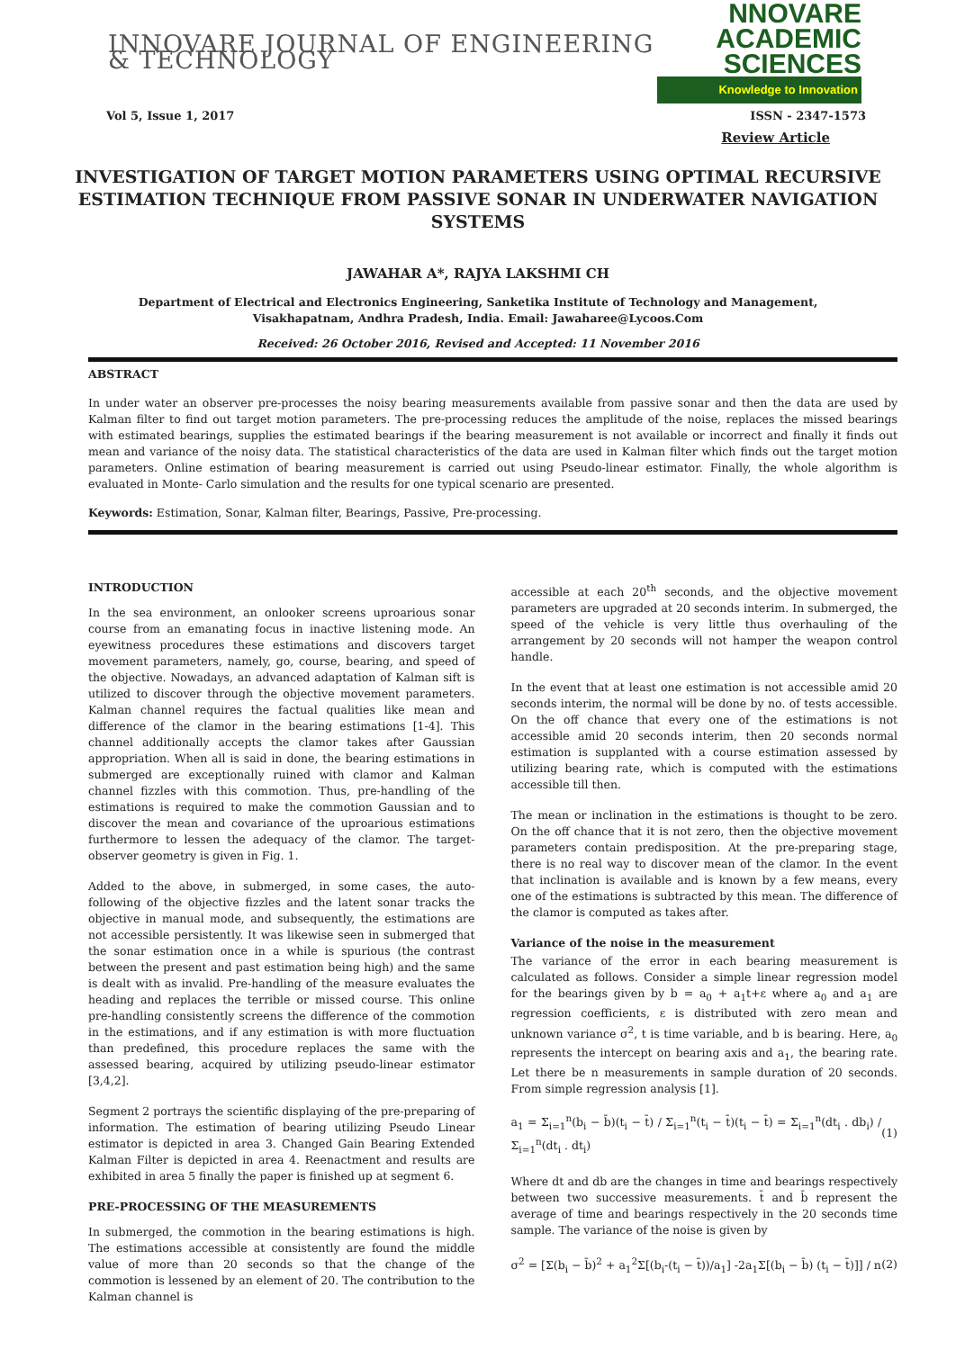INNOVARE JOURNAL OF ENGINEERING & TECHNOLOGY
NNOVARE
ACADEMIC SCIENCES
Knowledge to Innovation
Vol 5, Issue 1, 2017 ISSN - 2347-1573
Review Article
INVESTIGATION OF TARGET MOTION PARAMETERS USING OPTIMAL RECURSIVE ESTIMATION TECHNIQUE FROM PASSIVE SONAR IN UNDERWATER NAVIGATION SYSTEMS
JAWAHAR A*, RAJYA LAKSHMI CH
Department of Electrical and Electronics Engineering, Sanketika Institute of Technology and Management, Visakhapatnam, Andhra Pradesh, India. Email: Jawaharee@Lycoos.Com
Received: 26 October 2016, Revised and Accepted: 11 November 2016
ABSTRACT
In under water an observer pre-processes the noisy bearing measurements available from passive sonar and then the data are used by Kalman filter to find out target motion parameters. The pre-processing reduces the amplitude of the noise, replaces the missed bearings with estimated bearings, supplies the estimated bearings if the bearing measurement is not available or incorrect and finally it finds out mean and variance of the noisy data. The statistical characteristics of the data are used in Kalman filter which finds out the target motion parameters. Online estimation of bearing measurement is carried out using Pseudo-linear estimator. Finally, the whole algorithm is evaluated in Monte- Carlo simulation and the results for one typical scenario are presented.
Keywords: Estimation, Sonar, Kalman filter, Bearings, Passive, Pre-processing.
INTRODUCTION
In the sea environment, an onlooker screens uproarious sonar course from an emanating focus in inactive listening mode. An eyewitness procedures these estimations and discovers target movement parameters, namely, go, course, bearing, and speed of the objective. Nowadays, an advanced adaptation of Kalman sift is utilized to discover through the objective movement parameters. Kalman channel requires the factual qualities like mean and difference of the clamor in the bearing estimations [1-4]. This channel additionally accepts the clamor takes after Gaussian appropriation. When all is said in done, the bearing estimations in submerged are exceptionally ruined with clamor and Kalman channel fizzles with this commotion. Thus, pre-handling of the estimations is required to make the commotion Gaussian and to discover the mean and covariance of the uproarious estimations furthermore to lessen the adequacy of the clamor. The target-observer geometry is given in Fig. 1.
Added to the above, in submerged, in some cases, the auto-following of the objective fizzles and the latent sonar tracks the objective in manual mode, and subsequently, the estimations are not accessible persistently. It was likewise seen in submerged that the sonar estimation once in a while is spurious (the contrast between the present and past estimation being high) and the same is dealt with as invalid. Pre-handling of the measure evaluates the heading and replaces the terrible or missed course. This online pre-handling consistently screens the difference of the commotion in the estimations, and if any estimation is with more fluctuation than predefined, this procedure replaces the same with the assessed bearing, acquired by utilizing pseudo-linear estimator [3,4,2].
Segment 2 portrays the scientific displaying of the pre-preparing of information. The estimation of bearing utilizing Pseudo Linear estimator is depicted in area 3. Changed Gain Bearing Extended Kalman Filter is depicted in area 4. Reenactment and results are exhibited in area 5 finally the paper is finished up at segment 6.
PRE-PROCESSING OF THE MEASUREMENTS
In submerged, the commotion in the bearing estimations is high. The estimations accessible at consistently are found the middle value of more than 20 seconds so that the change of the commotion is lessened by an element of 20. The contribution to the Kalman channel is
accessible at each 20<sup>th</sup> seconds, and the objective movement parameters are upgraded at 20 seconds interim. In submerged, the speed of the vehicle is very little thus overhauling of the arrangement by 20 seconds will not hamper the weapon control handle.
In the event that at least one estimation is not accessible amid 20 seconds interim, the normal will be done by no. of tests accessible. On the off chance that every one of the estimations is not accessible amid 20 seconds interim, then 20 seconds normal estimation is supplanted with a course estimation assessed by utilizing bearing rate, which is computed with the estimations accessible till then.
The mean or inclination in the estimations is thought to be zero. On the off chance that it is not zero, then the objective movement parameters contain predisposition. At the pre-preparing stage, there is no real way to discover mean of the clamor. In the event that inclination is available and is known by a few means, every one of the estimations is subtracted by this mean. The difference of the clamor is computed as takes after.
Variance of the noise in the measurement
The variance of the error in each bearing measurement is calculated as follows. Consider a simple linear regression model for the bearings given by b = a<sub>0</sub> + a<sub>1</sub>t+ε where a<sub>0</sub> and a<sub>1</sub> are regression coefficients, ε is distributed with zero mean and unknown variance σ<sup>2</sup>, t is time variable, and b is bearing. Here, a<sub>0</sub> represents the intercept on bearing axis and a<sub>1</sub>, the bearing rate. Let there be n measurements in sample duration of 20 seconds. From simple regression analysis [1].
a<sub>1</sub> = Σ<sub>i=1</sub><sup>n</sup>(b<sub>i</sub> − b̄)(t<sub>i</sub> − t̄) / Σ<sub>i=1</sub><sup>n</sup>(t<sub>i</sub> − t̄)(t<sub>i</sub> − t̄) = Σ<sub>i=1</sub><sup>n</sup>(dt<sub>i</sub> . db<sub>i</sub>) / Σ<sub>i=1</sub><sup>n</sup>(dt<sub>i</sub> . dt<sub>i</sub>) (1)
Where dt and db are the changes in time and bearings respectively between two successive measurements. t̄ and b̄ represent the average of time and bearings respectively in the 20 seconds time sample. The variance of the noise is given by
σ<sup>2</sup> = [Σ(b<sub>i</sub> − b̄)<sup>2</sup> + a<sub>1</sub><sup>2</sup>Σ[(b<sub>i</sub>-(t<sub>i</sub> − t̄))/a<sub>1</sub>] -2a<sub>1</sub>Σ[(b<sub>i</sub> − b̄) (t<sub>i</sub> − t̄)]] / n (2)